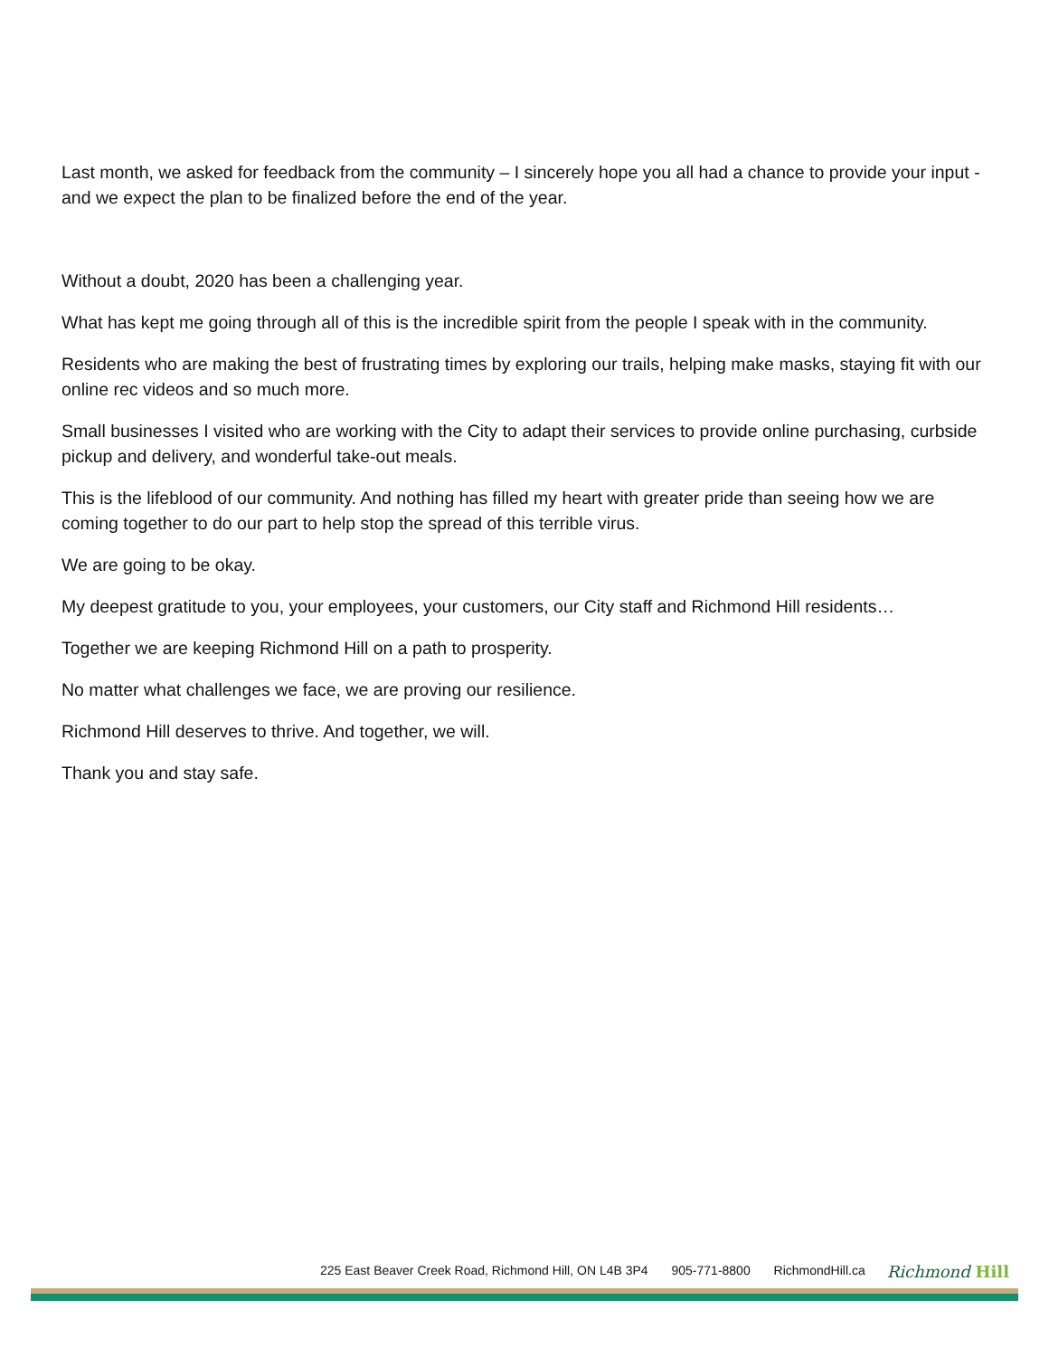Last month, we asked for feedback from the community – I sincerely hope you all had a chance to provide your input - and we expect the plan to be finalized before the end of the year.
Without a doubt, 2020 has been a challenging year.
What has kept me going through all of this is the incredible spirit from the people I speak with in the community.
Residents who are making the best of frustrating times by exploring our trails, helping make masks, staying fit with our online rec videos and so much more.
Small businesses I visited who are working with the City to adapt their services to provide online purchasing, curbside pickup and delivery, and wonderful take-out meals.
This is the lifeblood of our community. And nothing has filled my heart with greater pride than seeing how we are coming together to do our part to help stop the spread of this terrible virus.
We are going to be okay.
My deepest gratitude to you, your employees, your customers, our City staff and Richmond Hill residents…
Together we are keeping Richmond Hill on a path to prosperity.
No matter what challenges we face, we are proving our resilience.
Richmond Hill deserves to thrive. And together, we will.
Thank you and stay safe.
225 East Beaver Creek Road, Richmond Hill, ON L4B 3P4 905-771-8800 RichmondHill.ca
Richmond Hill